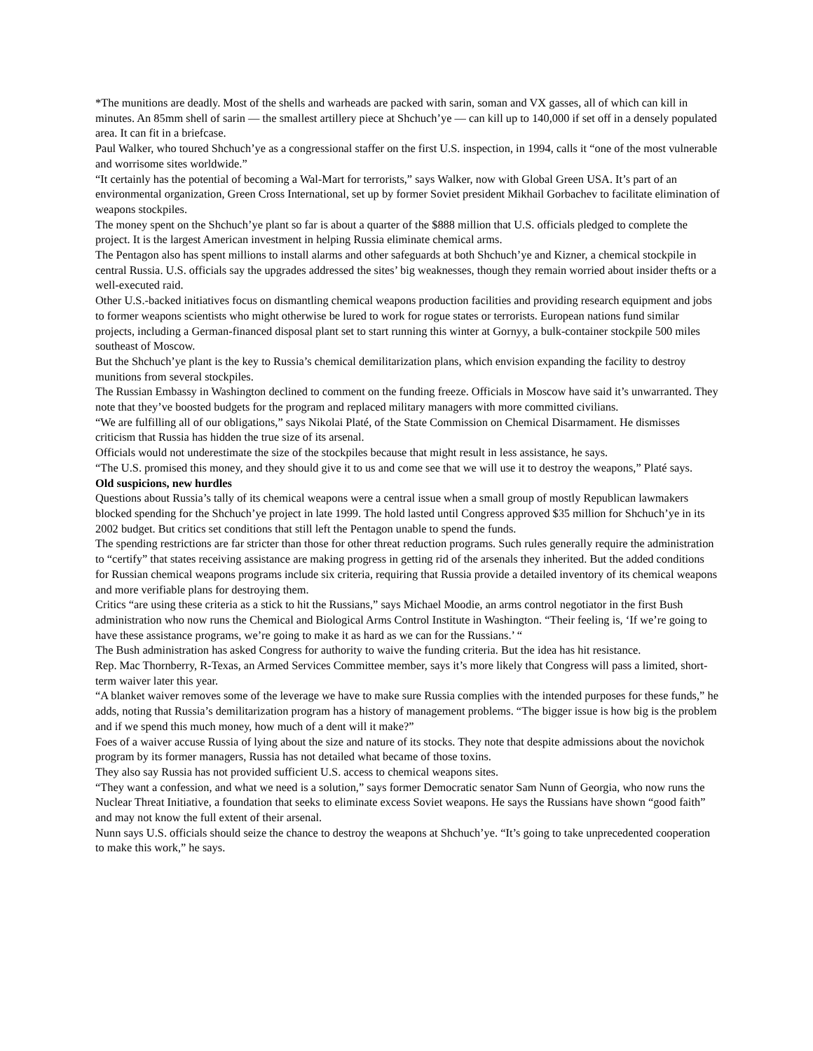*The munitions are deadly. Most of the shells and warheads are packed with sarin, soman and VX gasses, all of which can kill in minutes. An 85mm shell of sarin — the smallest artillery piece at Shchuch’ye — can kill up to 140,000 if set off in a densely populated area. It can fit in a briefcase.
Paul Walker, who toured Shchuch’ye as a congressional staffer on the first U.S. inspection, in 1994, calls it “one of the most vulnerable and worrisome sites worldwide.”
“It certainly has the potential of becoming a Wal-Mart for terrorists,” says Walker, now with Global Green USA. It’s part of an environmental organization, Green Cross International, set up by former Soviet president Mikhail Gorbachev to facilitate elimination of weapons stockpiles.
The money spent on the Shchuch’ye plant so far is about a quarter of the $888 million that U.S. officials pledged to complete the project. It is the largest American investment in helping Russia eliminate chemical arms.
The Pentagon also has spent millions to install alarms and other safeguards at both Shchuch’ye and Kizner, a chemical stockpile in central Russia. U.S. officials say the upgrades addressed the sites’ big weaknesses, though they remain worried about insider thefts or a well-executed raid.
Other U.S.-backed initiatives focus on dismantling chemical weapons production facilities and providing research equipment and jobs to former weapons scientists who might otherwise be lured to work for rogue states or terrorists. European nations fund similar projects, including a German-financed disposal plant set to start running this winter at Gornyy, a bulk-container stockpile 500 miles southeast of Moscow.
But the Shchuch’ye plant is the key to Russia’s chemical demilitarization plans, which envision expanding the facility to destroy munitions from several stockpiles.
The Russian Embassy in Washington declined to comment on the funding freeze. Officials in Moscow have said it’s unwarranted. They note that they’ve boosted budgets for the program and replaced military managers with more committed civilians.
“We are fulfilling all of our obligations,” says Nikolai Platé, of the State Commission on Chemical Disarmament. He dismisses criticism that Russia has hidden the true size of its arsenal.
Officials would not underestimate the size of the stockpiles because that might result in less assistance, he says.
“The U.S. promised this money, and they should give it to us and come see that we will use it to destroy the weapons,” Platé says.
Old suspicions, new hurdles
Questions about Russia’s tally of its chemical weapons were a central issue when a small group of mostly Republican lawmakers blocked spending for the Shchuch’ye project in late 1999. The hold lasted until Congress approved $35 million for Shchuch’ye in its 2002 budget. But critics set conditions that still left the Pentagon unable to spend the funds.
The spending restrictions are far stricter than those for other threat reduction programs. Such rules generally require the administration to “certify” that states receiving assistance are making progress in getting rid of the arsenals they inherited. But the added conditions for Russian chemical weapons programs include six criteria, requiring that Russia provide a detailed inventory of its chemical weapons and more verifiable plans for destroying them.
Critics “are using these criteria as a stick to hit the Russians,” says Michael Moodie, an arms control negotiator in the first Bush administration who now runs the Chemical and Biological Arms Control Institute in Washington. “Their feeling is, ‘If we’re going to have these assistance programs, we’re going to make it as hard as we can for the Russians.’ “
The Bush administration has asked Congress for authority to waive the funding criteria. But the idea has hit resistance.
Rep. Mac Thornberry, R-Texas, an Armed Services Committee member, says it’s more likely that Congress will pass a limited, short-term waiver later this year.
“A blanket waiver removes some of the leverage we have to make sure Russia complies with the intended purposes for these funds,” he adds, noting that Russia’s demilitarization program has a history of management problems. “The bigger issue is how big is the problem and if we spend this much money, how much of a dent will it make?”
Foes of a waiver accuse Russia of lying about the size and nature of its stocks. They note that despite admissions about the novichok program by its former managers, Russia has not detailed what became of those toxins.
They also say Russia has not provided sufficient U.S. access to chemical weapons sites.
“They want a confession, and what we need is a solution,” says former Democratic senator Sam Nunn of Georgia, who now runs the Nuclear Threat Initiative, a foundation that seeks to eliminate excess Soviet weapons. He says the Russians have shown “good faith” and may not know the full extent of their arsenal.
Nunn says U.S. officials should seize the chance to destroy the weapons at Shchuch’ye. “It’s going to take unprecedented cooperation to make this work,” he says.